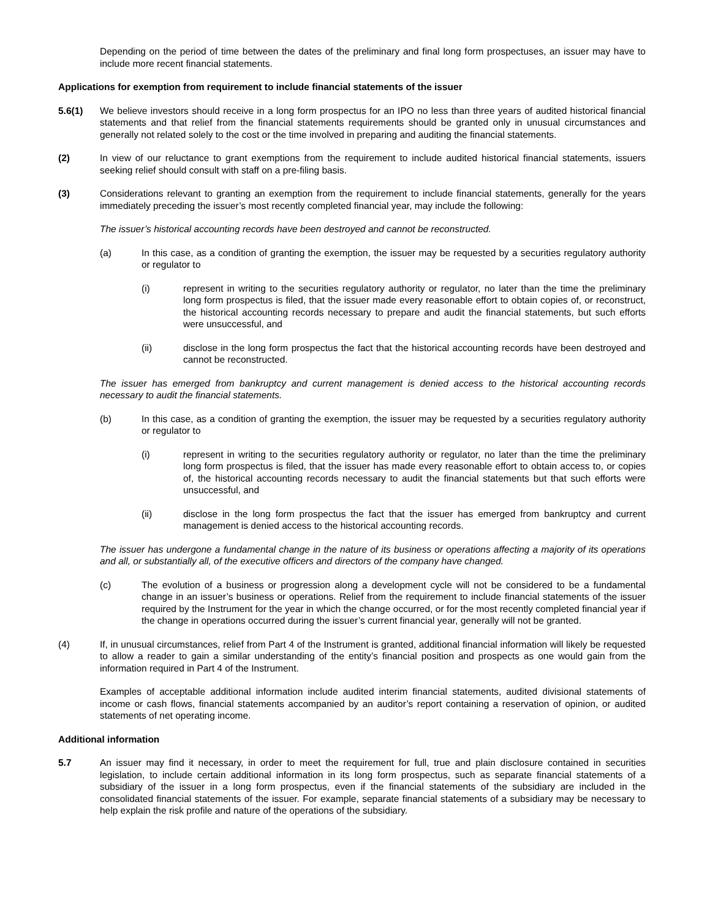Depending on the period of time between the dates of the preliminary and final long form prospectuses, an issuer may have to include more recent financial statements.
Applications for exemption from requirement to include financial statements of the issuer
5.6(1) We believe investors should receive in a long form prospectus for an IPO no less than three years of audited historical financial statements and that relief from the financial statements requirements should be granted only in unusual circumstances and generally not related solely to the cost or the time involved in preparing and auditing the financial statements.
(2) In view of our reluctance to grant exemptions from the requirement to include audited historical financial statements, issuers seeking relief should consult with staff on a pre-filing basis.
(3) Considerations relevant to granting an exemption from the requirement to include financial statements, generally for the years immediately preceding the issuer’s most recently completed financial year, may include the following:
The issuer’s historical accounting records have been destroyed and cannot be reconstructed.
(a) In this case, as a condition of granting the exemption, the issuer may be requested by a securities regulatory authority or regulator to
(i) represent in writing to the securities regulatory authority or regulator, no later than the time the preliminary long form prospectus is filed, that the issuer made every reasonable effort to obtain copies of, or reconstruct, the historical accounting records necessary to prepare and audit the financial statements, but such efforts were unsuccessful, and
(ii) disclose in the long form prospectus the fact that the historical accounting records have been destroyed and cannot be reconstructed.
The issuer has emerged from bankruptcy and current management is denied access to the historical accounting records necessary to audit the financial statements.
(b) In this case, as a condition of granting the exemption, the issuer may be requested by a securities regulatory authority or regulator to
(i) represent in writing to the securities regulatory authority or regulator, no later than the time the preliminary long form prospectus is filed, that the issuer has made every reasonable effort to obtain access to, or copies of, the historical accounting records necessary to audit the financial statements but that such efforts were unsuccessful, and
(ii) disclose in the long form prospectus the fact that the issuer has emerged from bankruptcy and current management is denied access to the historical accounting records.
The issuer has undergone a fundamental change in the nature of its business or operations affecting a majority of its operations and all, or substantially all, of the executive officers and directors of the company have changed.
(c) The evolution of a business or progression along a development cycle will not be considered to be a fundamental change in an issuer’s business or operations. Relief from the requirement to include financial statements of the issuer required by the Instrument for the year in which the change occurred, or for the most recently completed financial year if the change in operations occurred during the issuer’s current financial year, generally will not be granted.
(4) If, in unusual circumstances, relief from Part 4 of the Instrument is granted, additional financial information will likely be requested to allow a reader to gain a similar understanding of the entity’s financial position and prospects as one would gain from the information required in Part 4 of the Instrument.
Examples of acceptable additional information include audited interim financial statements, audited divisional statements of income or cash flows, financial statements accompanied by an auditor’s report containing a reservation of opinion, or audited statements of net operating income.
Additional information
5.7 An issuer may find it necessary, in order to meet the requirement for full, true and plain disclosure contained in securities legislation, to include certain additional information in its long form prospectus, such as separate financial statements of a subsidiary of the issuer in a long form prospectus, even if the financial statements of the subsidiary are included in the consolidated financial statements of the issuer. For example, separate financial statements of a subsidiary may be necessary to help explain the risk profile and nature of the operations of the subsidiary.